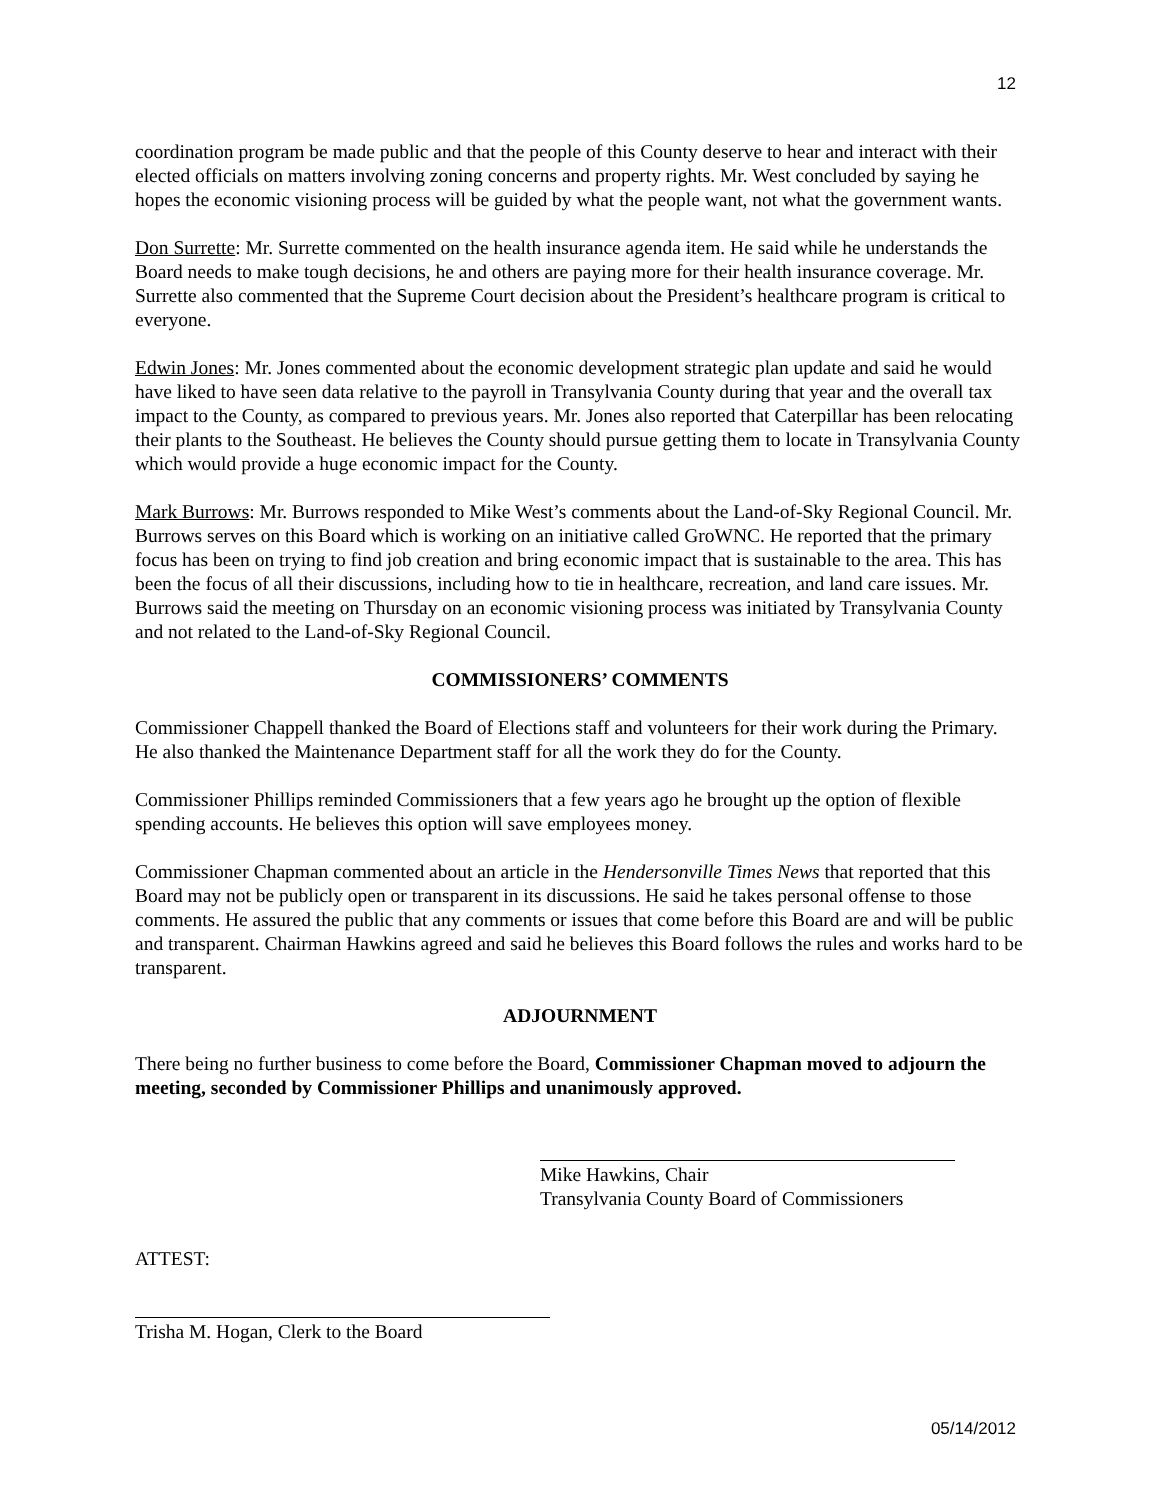12
coordination program be made public and that the people of this County deserve to hear and interact with their elected officials on matters involving zoning concerns and property rights. Mr. West concluded by saying he hopes the economic visioning process will be guided by what the people want, not what the government wants.
Don Surrette: Mr. Surrette commented on the health insurance agenda item. He said while he understands the Board needs to make tough decisions, he and others are paying more for their health insurance coverage. Mr. Surrette also commented that the Supreme Court decision about the President’s healthcare program is critical to everyone.
Edwin Jones: Mr. Jones commented about the economic development strategic plan update and said he would have liked to have seen data relative to the payroll in Transylvania County during that year and the overall tax impact to the County, as compared to previous years. Mr. Jones also reported that Caterpillar has been relocating their plants to the Southeast. He believes the County should pursue getting them to locate in Transylvania County which would provide a huge economic impact for the County.
Mark Burrows: Mr. Burrows responded to Mike West’s comments about the Land-of-Sky Regional Council. Mr. Burrows serves on this Board which is working on an initiative called GroWNC. He reported that the primary focus has been on trying to find job creation and bring economic impact that is sustainable to the area. This has been the focus of all their discussions, including how to tie in healthcare, recreation, and land care issues. Mr. Burrows said the meeting on Thursday on an economic visioning process was initiated by Transylvania County and not related to the Land-of-Sky Regional Council.
COMMISSIONERS’ COMMENTS
Commissioner Chappell thanked the Board of Elections staff and volunteers for their work during the Primary. He also thanked the Maintenance Department staff for all the work they do for the County.
Commissioner Phillips reminded Commissioners that a few years ago he brought up the option of flexible spending accounts. He believes this option will save employees money.
Commissioner Chapman commented about an article in the Hendersonville Times News that reported that this Board may not be publicly open or transparent in its discussions. He said he takes personal offense to those comments. He assured the public that any comments or issues that come before this Board are and will be public and transparent. Chairman Hawkins agreed and said he believes this Board follows the rules and works hard to be transparent.
ADJOURNMENT
There being no further business to come before the Board, Commissioner Chapman moved to adjourn the meeting, seconded by Commissioner Phillips and unanimously approved.
Mike Hawkins, Chair
Transylvania County Board of Commissioners
ATTEST:
Trisha M. Hogan, Clerk to the Board
05/14/2012